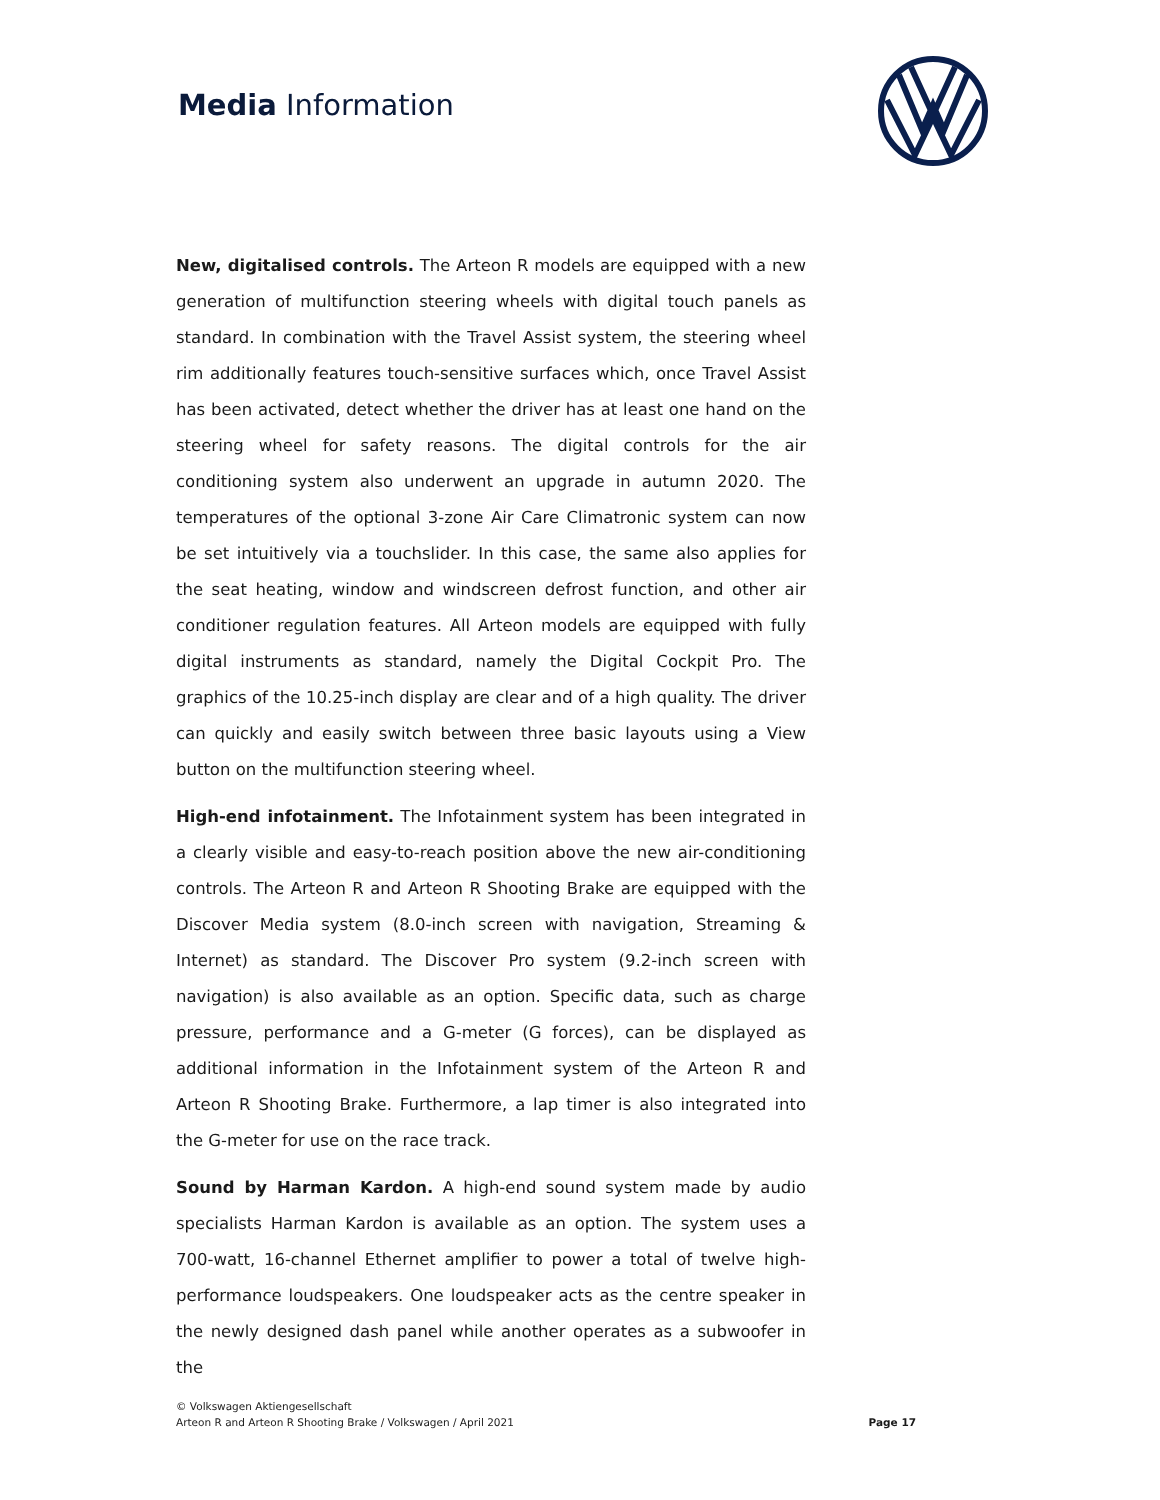Media Information
New, digitalised controls. The Arteon R models are equipped with a new generation of multifunction steering wheels with digital touch panels as standard. In combination with the Travel Assist system, the steering wheel rim additionally features touch-sensitive surfaces which, once Travel Assist has been activated, detect whether the driver has at least one hand on the steering wheel for safety reasons. The digital controls for the air conditioning system also underwent an upgrade in autumn 2020. The temperatures of the optional 3-zone Air Care Climatronic system can now be set intuitively via a touchslider. In this case, the same also applies for the seat heating, window and windscreen defrost function, and other air conditioner regulation features. All Arteon models are equipped with fully digital instruments as standard, namely the Digital Cockpit Pro. The graphics of the 10.25-inch display are clear and of a high quality. The driver can quickly and easily switch between three basic layouts using a View button on the multifunction steering wheel.
High-end infotainment. The Infotainment system has been integrated in a clearly visible and easy-to-reach position above the new air-conditioning controls. The Arteon R and Arteon R Shooting Brake are equipped with the Discover Media system (8.0-inch screen with navigation, Streaming & Internet) as standard. The Discover Pro system (9.2-inch screen with navigation) is also available as an option. Specific data, such as charge pressure, performance and a G-meter (G forces), can be displayed as additional information in the Infotainment system of the Arteon R and Arteon R Shooting Brake. Furthermore, a lap timer is also integrated into the G-meter for use on the race track.
Sound by Harman Kardon. A high-end sound system made by audio specialists Harman Kardon is available as an option. The system uses a 700-watt, 16-channel Ethernet amplifier to power a total of twelve high-performance loudspeakers. One loudspeaker acts as the centre speaker in the newly designed dash panel while another operates as a subwoofer in the
© Volkswagen Aktiengesellschaft
Arteon R and Arteon R Shooting Brake / Volkswagen / April 2021
Page 17